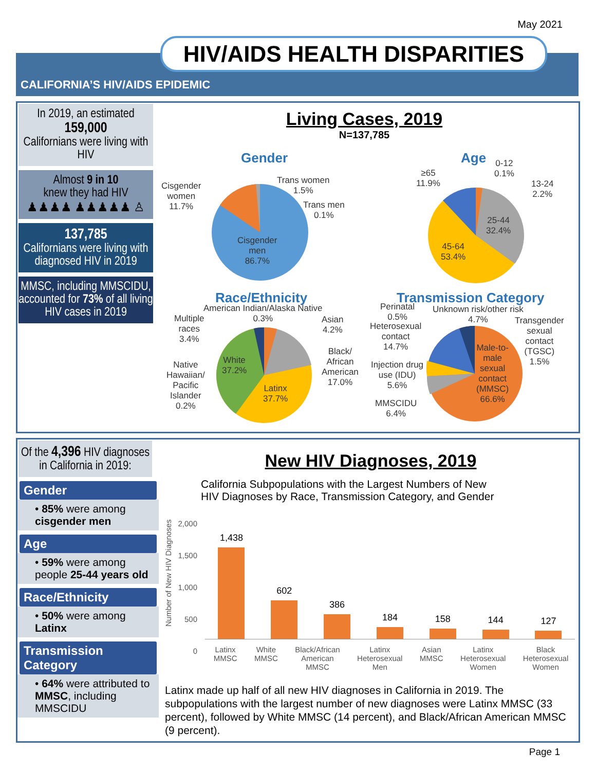May 2021
HIV/AIDS HEALTH DISPARITIES
CALIFORNIA’S HIV/AIDS EPIDEMIC
In 2019, an estimated
159,000
Californians were living with HIV
Almost 9 in 10
knew they had HIV
♟♟♟♟ ♟♟♟♟♟ ♙
137,785
Californians were living with diagnosed HIV in 2019
MMSC, including MMSCIDU, accounted for 73% of all living HIV cases in 2019
Living Cases, 2019
N=137,785
Gender
Cisgender
women
11.7%
Trans women
1.5%
Trans men
0.1%
Cisgender
men
86.7%
Age
≥65
11.9%
0-12
0.1%
13-24
2.2%
25-44
32.4%
45-64
53.4%
Race/Ethnicity
American Indian/Alaska Native
0.3%
Multiple
races
3.4%
Asian
4.2%
Black/
African
American
17.0%
Native
Hawaiian/
Pacific
Islander
0.2%
White
37.2%
Latinx
37.7%
Transmission Category
Perinatal
0.5%
Unknown risk/other risk
4.7%
Transgender
sexual
contact
(TGSC)
1.5%
Heterosexual
contact
14.7%
Injection drug
use (IDU)
5.6%
MMSCIDU
6.4%
Male-to-
male
sexual
contact
(MMSC)
66.6%
Of the 4,396 HIV diagnoses in California in 2019:
Gender
• 85% were among cisgender men
Age
• 59% were among people 25-44 years old
Race/Ethnicity
• 50% were among Latinx
Transmission Category
• 64% were attributed to MMSC, including MMSCIDU
New HIV Diagnoses, 2019
California Subpopulations with the Largest Numbers of New
HIV Diagnoses by Race, Transmission Category, and Gender
Number of New HIV Diagnoses
2,000
1,500
1,000
500
0
1,438
602
386
184
158
144
127
Latinx
MMSC
White
MMSC
Black/African
American
MMSC
Latinx
Heterosexual
Men
Asian
MMSC
Latinx
Heterosexual
Women
Black
Heterosexual
Women
Latinx made up half of all new HIV diagnoses in California in 2019. The subpopulations with the largest number of new diagnoses were Latinx MMSC (33 percent), followed by White MMSC (14 percent), and Black/African American MMSC (9 percent).
Page 1